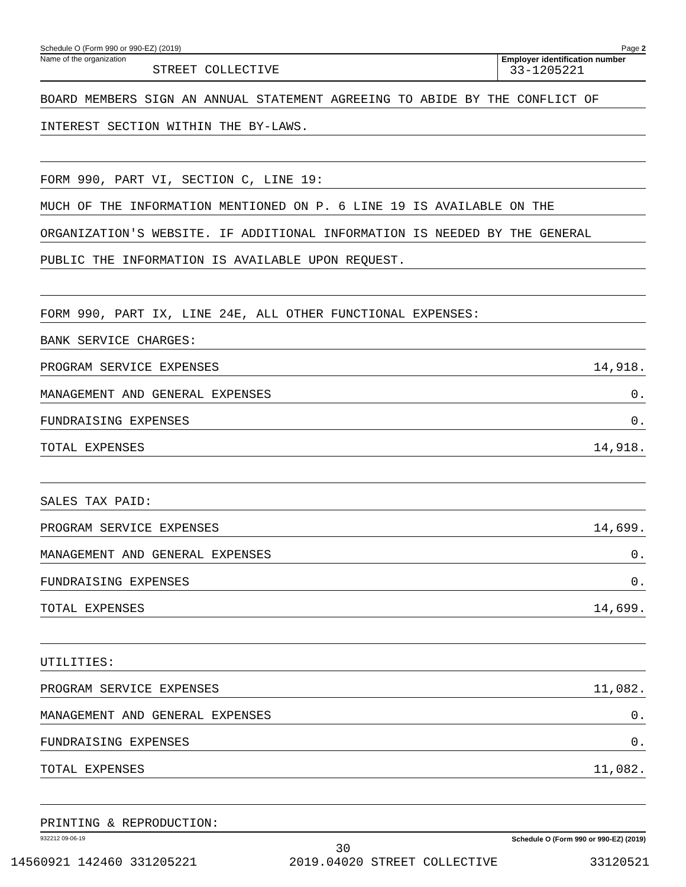Schedule O (Form 990 or 990-EZ) (2019) Page 2
Name of the organization
STREET COLLECTIVE
Employer identification number
33-1205221
BOARD MEMBERS SIGN AN ANNUAL STATEMENT AGREEING TO ABIDE BY THE CONFLICT OF
INTEREST SECTION WITHIN THE BY-LAWS.
FORM 990, PART VI, SECTION C, LINE 19:
MUCH OF THE INFORMATION MENTIONED ON P. 6 LINE 19 IS AVAILABLE ON THE
ORGANIZATION'S WEBSITE. IF ADDITIONAL INFORMATION IS NEEDED BY THE GENERAL
PUBLIC THE INFORMATION IS AVAILABLE UPON REQUEST.
FORM 990, PART IX, LINE 24E, ALL OTHER FUNCTIONAL EXPENSES:
BANK SERVICE CHARGES:
PROGRAM SERVICE EXPENSES 14,918.
MANAGEMENT AND GENERAL EXPENSES 0.
FUNDRAISING EXPENSES 0.
TOTAL EXPENSES 14,918.
SALES TAX PAID:
PROGRAM SERVICE EXPENSES 14,699.
MANAGEMENT AND GENERAL EXPENSES 0.
FUNDRAISING EXPENSES 0.
TOTAL EXPENSES 14,699.
UTILITIES:
PROGRAM SERVICE EXPENSES 11,082.
MANAGEMENT AND GENERAL EXPENSES 0.
FUNDRAISING EXPENSES 0.
TOTAL EXPENSES 11,082.
PRINTING & REPRODUCTION:
932212 09-06-19 Schedule O (Form 990 or 990-EZ) (2019)
30
14560921 142460 331205221 2019.04020 STREET COLLECTIVE 33120521